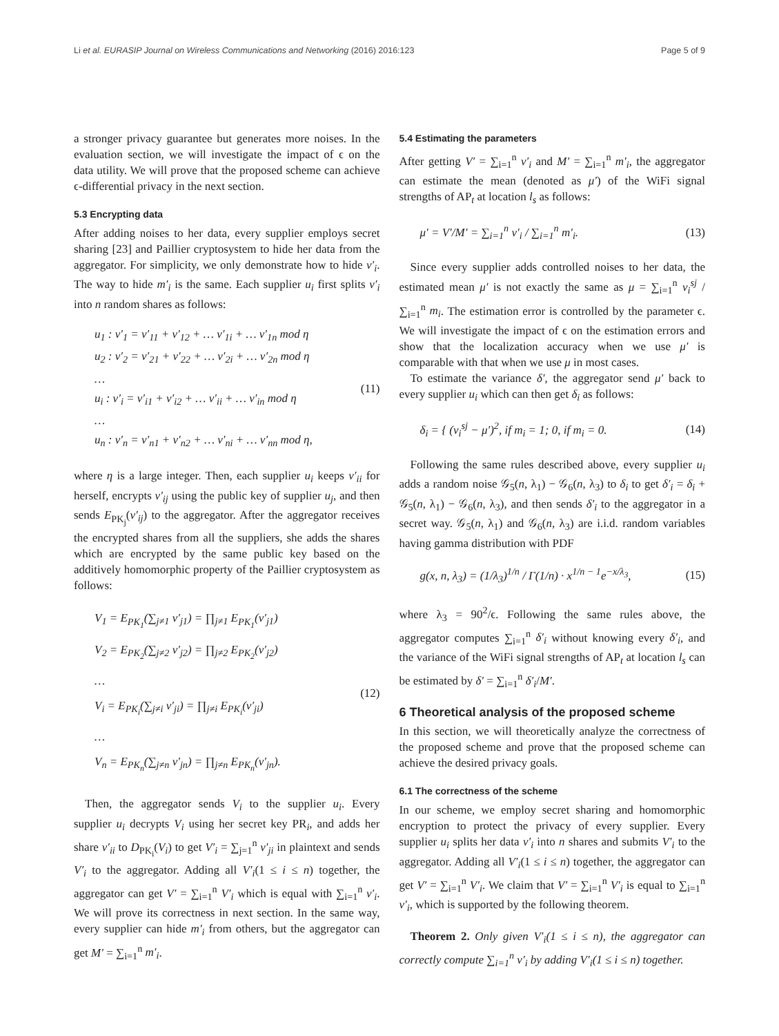Li et al. EURASIP Journal on Wireless Communications and Networking (2016) 2016:123 Page 5 of 9
a stronger privacy guarantee but generates more noises. In the evaluation section, we will investigate the impact of ϵ on the data utility. We will prove that the proposed scheme can achieve ϵ-differential privacy in the next section.
5.3 Encrypting data
After adding noises to her data, every supplier employs secret sharing [23] and Paillier cryptosystem to hide her data from the aggregator. For simplicity, we only demonstrate how to hide v′<sub>i</sub>. The way to hide m′<sub>i</sub> is the same. Each supplier u<sub>i</sub> first splits v′<sub>i</sub> into n random shares as follows:
u<sub>1</sub> : v′<sub>1</sub> = v′<sub>11</sub> + v′<sub>12</sub> + … v′<sub>1i</sub> + … v′<sub>1n</sub> mod η
u<sub>2</sub> : v′<sub>2</sub> = v′<sub>21</sub> + v′<sub>22</sub> + … v′<sub>2i</sub> + … v′<sub>2n</sub> mod η
…
u<sub>i</sub> : v′<sub>i</sub> = v′<sub>i1</sub> + v′<sub>i2</sub> + … v′<sub>ii</sub> + … v′<sub>in</sub> mod η
…
u<sub>n</sub> : v′<sub>n</sub> = v′<sub>n1</sub> + v′<sub>n2</sub> + … v′<sub>ni</sub> + … v′<sub>nn</sub> mod η,
(11)
where η is a large integer. Then, each supplier u<sub>i</sub> keeps v′<sub>ii</sub> for herself, encrypts v′<sub>ij</sub> using the public key of supplier u<sub>j</sub>, and then sends E<sub>PK<sub>j</sub></sub>(v′<sub>ij</sub>) to the aggregator. After the aggregator receives the encrypted shares from all the suppliers, she adds the shares which are encrypted by the same public key based on the additively homomorphic property of the Paillier cryptosystem as follows:
V<sub>1</sub> = E<sub>PK<sub>1</sub></sub>(∑<sub>j≠1</sub> v′<sub>j1</sub>) = ∏<sub>j≠1</sub> E<sub>PK<sub>1</sub></sub>(v′<sub>j1</sub>)
V<sub>2</sub> = E<sub>PK<sub>2</sub></sub>(∑<sub>j≠2</sub> v′<sub>j2</sub>) = ∏<sub>j≠2</sub> E<sub>PK<sub>2</sub></sub>(v′<sub>j2</sub>)
…
V<sub>i</sub> = E<sub>PK<sub>i</sub></sub>(∑<sub>j≠i</sub> v′<sub>ji</sub>) = ∏<sub>j≠i</sub> E<sub>PK<sub>i</sub></sub>(v′<sub>ji</sub>)
…
V<sub>n</sub> = E<sub>PK<sub>n</sub></sub>(∑<sub>j≠n</sub> v′<sub>jn</sub>) = ∏<sub>j≠n</sub> E<sub>PK<sub>n</sub></sub>(v′<sub>jn</sub>).
(12)
Then, the aggregator sends V<sub>i</sub> to the supplier u<sub>i</sub>. Every supplier u<sub>i</sub> decrypts V<sub>i</sub> using her secret key PR<sub>i</sub>, and adds her share v′<sub>ii</sub> to D<sub>PK<sub>i</sub></sub>(V<sub>i</sub>) to get V′<sub>i</sub> = ∑<sub>j=1</sub><sup>n</sup> v′<sub>ji</sub> in plaintext and sends V′<sub>i</sub> to the aggregator. Adding all V′<sub>i</sub>(1 ≤ i ≤ n) together, the aggregator can get V′ = ∑<sub>i=1</sub><sup>n</sup> V′<sub>i</sub> which is equal with ∑<sub>i=1</sub><sup>n</sup> v′<sub>i</sub>. We will prove its correctness in next section. In the same way, every supplier can hide m′<sub>i</sub> from others, but the aggregator can get M′ = ∑<sub>i=1</sub><sup>n</sup> m′<sub>i</sub>.
5.4 Estimating the parameters
After getting V′ = ∑<sub>i=1</sub><sup>n</sup> v′<sub>i</sub> and M′ = ∑<sub>i=1</sub><sup>n</sup> m′<sub>i</sub>, the aggregator can estimate the mean (denoted as μ′) of the WiFi signal strengths of AP<sub>t</sub> at location l<sub>s</sub> as follows:
μ′ = V′/M′ = ∑<sub>i=1</sub><sup>n</sup> v′<sub>i</sub> / ∑<sub>i=1</sub><sup>n</sup> m′<sub>i</sub>. (13)
Since every supplier adds controlled noises to her data, the estimated mean μ′ is not exactly the same as μ = ∑<sub>i=1</sub><sup>n</sup> v<sub>i</sub><sup>sj</sup> / ∑<sub>i=1</sub><sup>n</sup> m<sub>i</sub>. The estimation error is controlled by the parameter ϵ. We will investigate the impact of ϵ on the estimation errors and show that the localization accuracy when we use μ′ is comparable with that when we use μ in most cases.
To estimate the variance δ′, the aggregator send μ′ back to every supplier u<sub>i</sub> which can then get δ<sub>i</sub> as follows:
δ<sub>i</sub> = { (v<sub>i</sub><sup>sj</sup> − μ′)<sup>2</sup>, if m<sub>i</sub> = 1; 0, if m<sub>i</sub> = 0. (14)
Following the same rules described above, every supplier u<sub>i</sub> adds a random noise 𝒢<sub>5</sub>(n, λ<sub>1</sub>) − 𝒢<sub>6</sub>(n, λ<sub>3</sub>) to δ<sub>i</sub> to get δ′<sub>i</sub> = δ<sub>i</sub> + 𝒢<sub>5</sub>(n, λ<sub>1</sub>) − 𝒢<sub>6</sub>(n, λ<sub>3</sub>), and then sends δ′<sub>i</sub> to the aggregator in a secret way. 𝒢<sub>5</sub>(n, λ<sub>1</sub>) and 𝒢<sub>6</sub>(n, λ<sub>3</sub>) are i.i.d. random variables having gamma distribution with PDF
g(x, n, λ<sub>3</sub>) = (1/λ<sub>3</sub>)<sup>1/n</sup> / Γ(1/n) · x<sup>1/n − 1</sup>e<sup>−x/λ<sub>3</sub></sup>, (15)
where λ<sub>3</sub> = 90<sup>2</sup>/ϵ. Following the same rules above, the aggregator computes ∑<sub>i=1</sub><sup>n</sup> δ′<sub>i</sub> without knowing every δ′<sub>i</sub>, and the variance of the WiFi signal strengths of AP<sub>t</sub> at location l<sub>s</sub> can be estimated by δ′ = ∑<sub>i=1</sub><sup>n</sup> δ′<sub>i</sub>/M′.
6 Theoretical analysis of the proposed scheme
In this section, we will theoretically analyze the correctness of the proposed scheme and prove that the proposed scheme can achieve the desired privacy goals.
6.1 The correctness of the scheme
In our scheme, we employ secret sharing and homomorphic encryption to protect the privacy of every supplier. Every supplier u<sub>i</sub> splits her data v′<sub>i</sub> into n shares and submits V′<sub>i</sub> to the aggregator. Adding all V′<sub>i</sub>(1 ≤ i ≤ n) together, the aggregator can get V′ = ∑<sub>i=1</sub><sup>n</sup> V′<sub>i</sub>. We claim that V′ = ∑<sub>i=1</sub><sup>n</sup> V′<sub>i</sub> is equal to ∑<sub>i=1</sub><sup>n</sup> v′<sub>i</sub>, which is supported by the following theorem.
Theorem 2. Only given V′<sub>i</sub>(1 ≤ i ≤ n), the aggregator can correctly compute ∑<sub>i=1</sub><sup>n</sup> v′<sub>i</sub> by adding V′<sub>i</sub>(1 ≤ i ≤ n) together.